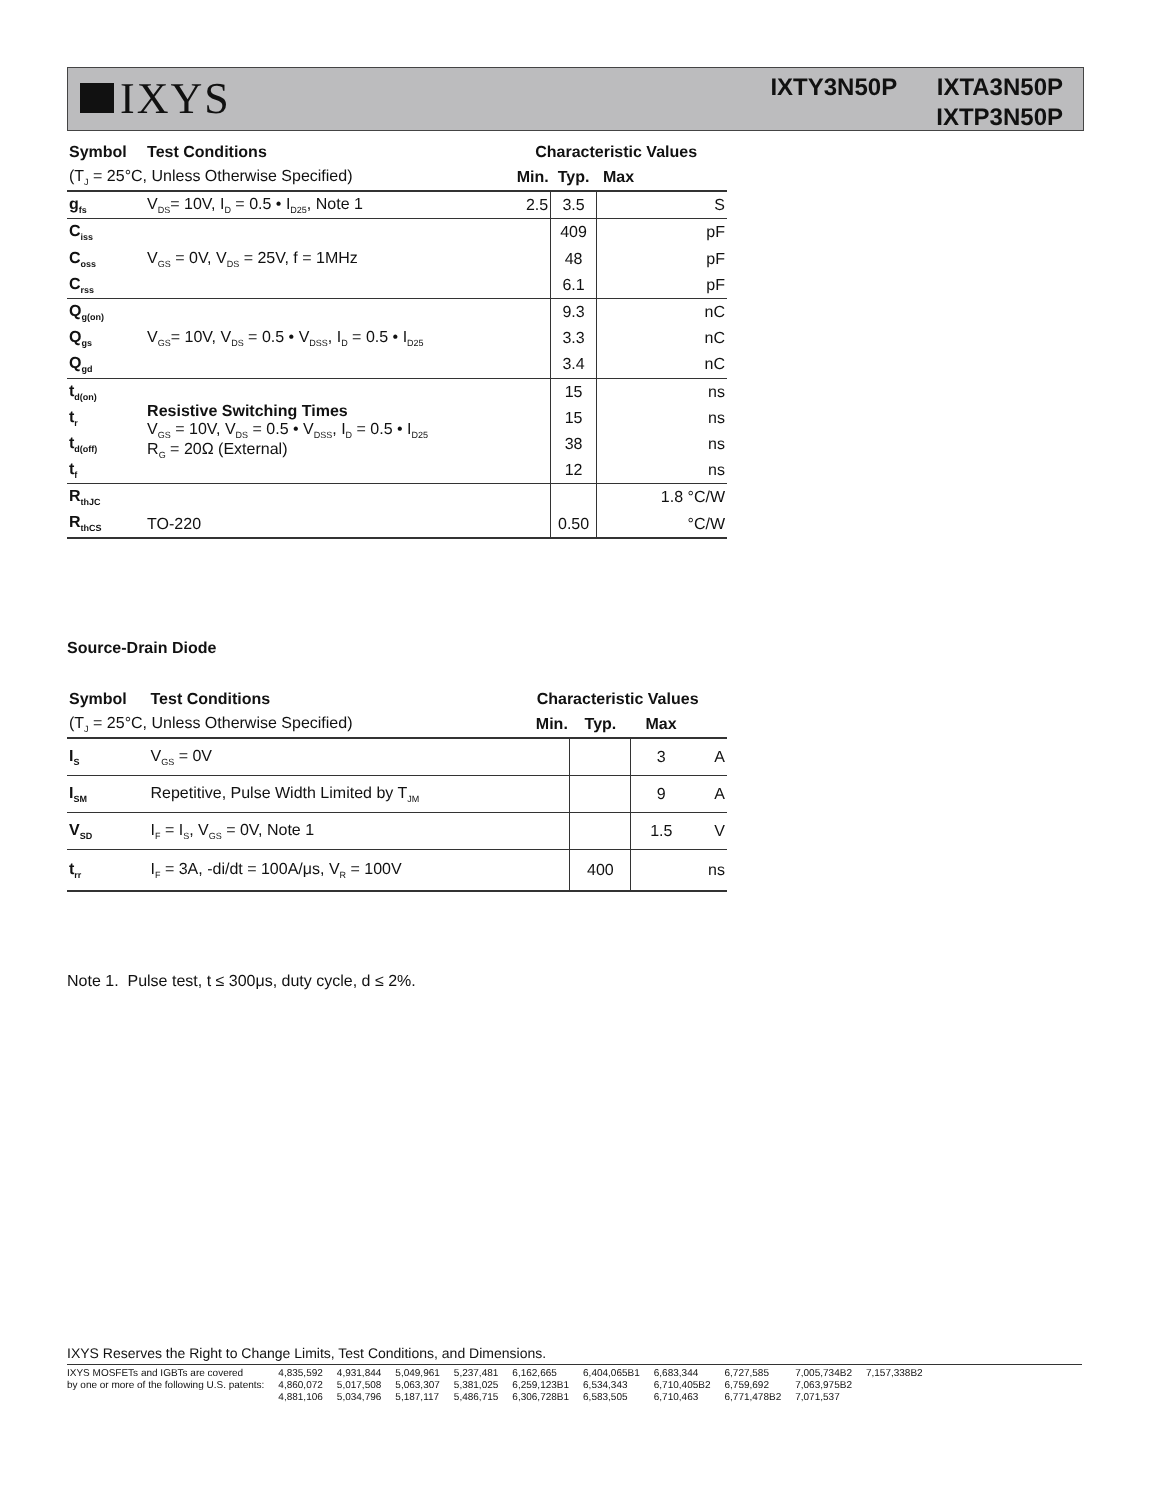IXYS
IXTY3N50P IXTA3N50P
IXTP3N50P
| Symbol | Test Conditions | Characteristic Values | | | |
| --- | --- | --- | --- | --- | --- |
| (T<sub>J</sub> = 25°C, Unless Otherwise Specified) | | Min. | Typ. | Max | |
| g<sub>fs</sub> | V<sub>DS</sub>= 10V, I<sub>D</sub> = 0.5 • I<sub>D25</sub>, Note 1 | 2.5 | 3.5 | | S |
| C<sub>iss</sub> | V<sub>GS</sub> = 0V, V<sub>DS</sub> = 25V, f = 1MHz | | 409 | | pF |
| C<sub>oss</sub> | | | 48 | | pF |
| C<sub>rss</sub> | | | 6.1 | | pF |
| Q<sub>g(on)</sub> | V<sub>GS</sub>= 10V, V<sub>DS</sub> = 0.5 • V<sub>DSS</sub>, I<sub>D</sub> = 0.5 • I<sub>D25</sub> | | 9.3 | | nC |
| Q<sub>gs</sub> | | | 3.3 | | nC |
| Q<sub>gd</sub> | | | 3.4 | | nC |
| t<sub>d(on)</sub> | Resistive Switching Times V<sub>GS</sub> = 10V, V<sub>DS</sub> = 0.5 • V<sub>DSS</sub>, I<sub>D</sub> = 0.5 • I<sub>D25</sub> R<sub>G</sub> = 20Ω (External) | | 15 | | ns |
| t<sub>r</sub> | | | 15 | | ns |
| t<sub>d(off)</sub> | | | 38 | | ns |
| t<sub>f</sub> | | | 12 | | ns |
| R<sub>thJC</sub> | | | | | 1.8 °C/W |
| R<sub>thCS</sub> | TO-220 | | 0.50 | | °C/W |
Source-Drain Diode
| Symbol | Test Conditions | Characteristic Values | | | |
| --- | --- | --- | --- | --- | --- |
| (T<sub>J</sub> = 25°C, Unless Otherwise Specified) | | Min. | Typ. | Max | |
| I<sub>S</sub> | V<sub>GS</sub> = 0V | | | 3 | A |
| I<sub>SM</sub> | Repetitive, Pulse Width Limited by T<sub>JM</sub> | | | 9 | A |
| V<sub>SD</sub> | I<sub>F</sub> = I<sub>S</sub>, V<sub>GS</sub> = 0V, Note 1 | | | 1.5 | V |
| t<sub>rr</sub> | I<sub>F</sub> = 3A, -di/dt = 100A/μs, V<sub>R</sub> = 100V | | 400 | | ns |
Note 1. Pulse test, t ≤ 300μs, duty cycle, d ≤ 2%.
IXYS Reserves the Right to Change Limits, Test Conditions, and Dimensions.
IXYS MOSFETs and IGBTs are covered
by one or more of the following U.S. patents:
4,835,592
4,860,072
4,881,106
4,931,844
5,017,508
5,034,796
5,049,961
5,063,307
5,187,117
5,237,481
5,381,025
5,486,715
6,162,665
6,259,123B1
6,306,728B1
6,404,065B1
6,534,343
6,583,505
6,683,344
6,710,405B2
6,710,463
6,727,585
6,759,692
6,771,478B2
7,005,734B2
7,063,975B2
7,071,537
7,157,338B2